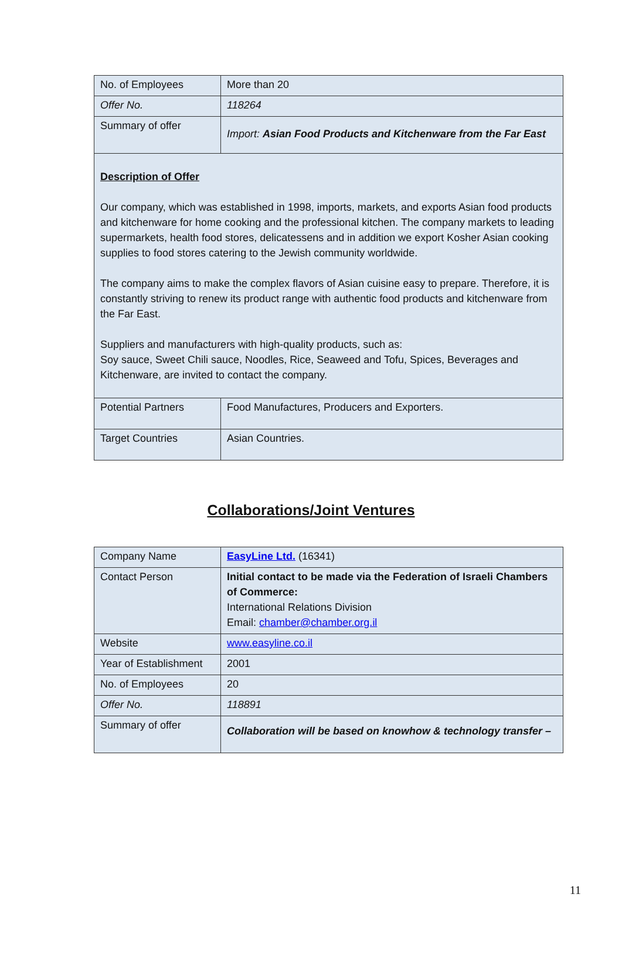| No. of Employees | More than 20 |
| Offer No. | 118264 |
| Summary of offer | Import: Asian Food Products and Kitchenware from the Far East |
| Description of Offer Our company, which was established in 1998, imports, markets, and exports Asian food products and kitchenware for home cooking and the professional kitchen. The company markets to leading supermarkets, health food stores, delicatessens and in addition we export Kosher Asian cooking supplies to food stores catering to the Jewish community worldwide. The company aims to make the complex flavors of Asian cuisine easy to prepare. Therefore, it is constantly striving to renew its product range with authentic food products and kitchenware from the Far East. Suppliers and manufacturers with high-quality products, such as: Soy sauce, Sweet Chili sauce, Noodles, Rice, Seaweed and Tofu, Spices, Beverages and Kitchenware, are invited to contact the company. | |
| Potential Partners | Food Manufactures, Producers and Exporters. |
| Target Countries | Asian Countries. |
Collaborations/Joint Ventures
| Company Name | EasyLine Ltd. (16341) |
| Contact Person | Initial contact to be made via the Federation of Israeli Chambers of Commerce: International Relations Division Email: chamber@chamber.org.il |
| Website | www.easyline.co.il |
| Year of Establishment | 2001 |
| No. of Employees | 20 |
| Offer No. | 118891 |
| Summary of offer | Collaboration will be based on knowhow & technology transfer – |
11